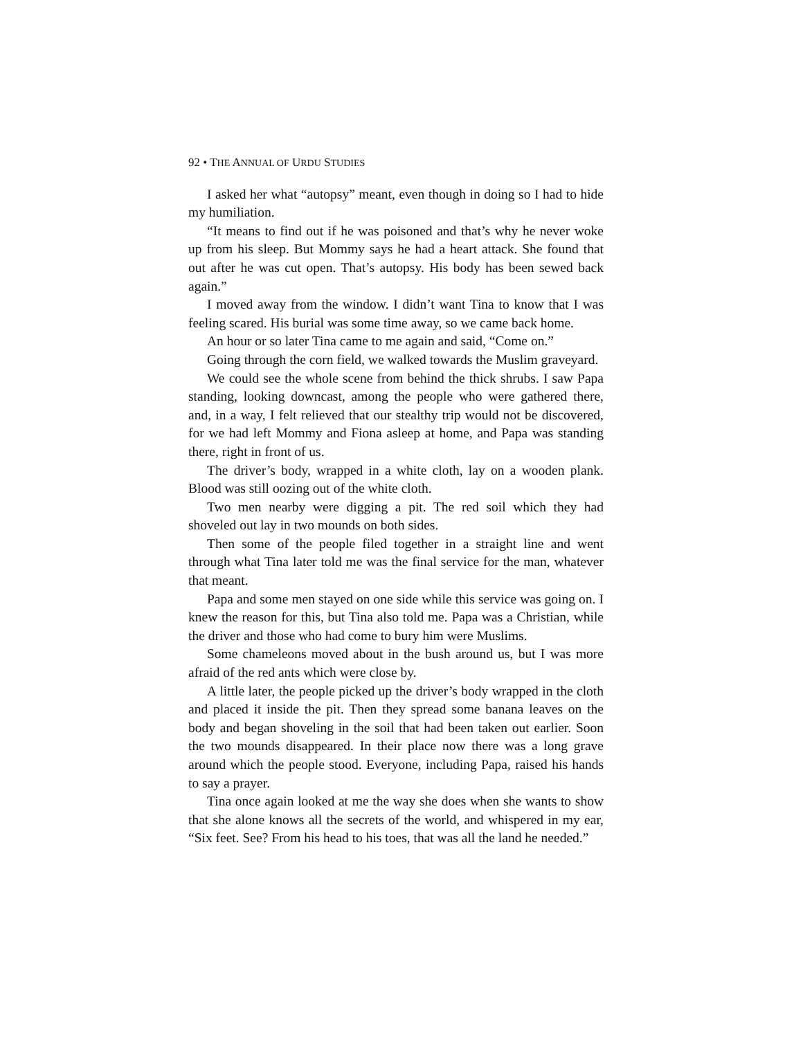92 • THE ANNUAL OF URDU STUDIES
I asked her what “autopsy” meant, even though in doing so I had to hide my humiliation.
“It means to find out if he was poisoned and that’s why he never woke up from his sleep. But Mommy says he had a heart attack. She found that out after he was cut open. That’s autopsy. His body has been sewed back again.”
I moved away from the window. I didn’t want Tina to know that I was feeling scared. His burial was some time away, so we came back home.
An hour or so later Tina came to me again and said, “Come on.”
Going through the corn field, we walked towards the Muslim graveyard.
We could see the whole scene from behind the thick shrubs. I saw Papa standing, looking downcast, among the people who were gathered there, and, in a way, I felt relieved that our stealthy trip would not be discovered, for we had left Mommy and Fiona asleep at home, and Papa was standing there, right in front of us.
The driver’s body, wrapped in a white cloth, lay on a wooden plank. Blood was still oozing out of the white cloth.
Two men nearby were digging a pit. The red soil which they had shoveled out lay in two mounds on both sides.
Then some of the people filed together in a straight line and went through what Tina later told me was the final service for the man, whatever that meant.
Papa and some men stayed on one side while this service was going on. I knew the reason for this, but Tina also told me. Papa was a Christian, while the driver and those who had come to bury him were Muslims.
Some chameleons moved about in the bush around us, but I was more afraid of the red ants which were close by.
A little later, the people picked up the driver’s body wrapped in the cloth and placed it inside the pit. Then they spread some banana leaves on the body and began shoveling in the soil that had been taken out earlier. Soon the two mounds disappeared. In their place now there was a long grave around which the people stood. Everyone, including Papa, raised his hands to say a prayer.
Tina once again looked at me the way she does when she wants to show that she alone knows all the secrets of the world, and whispered in my ear, “Six feet. See? From his head to his toes, that was all the land he needed.”